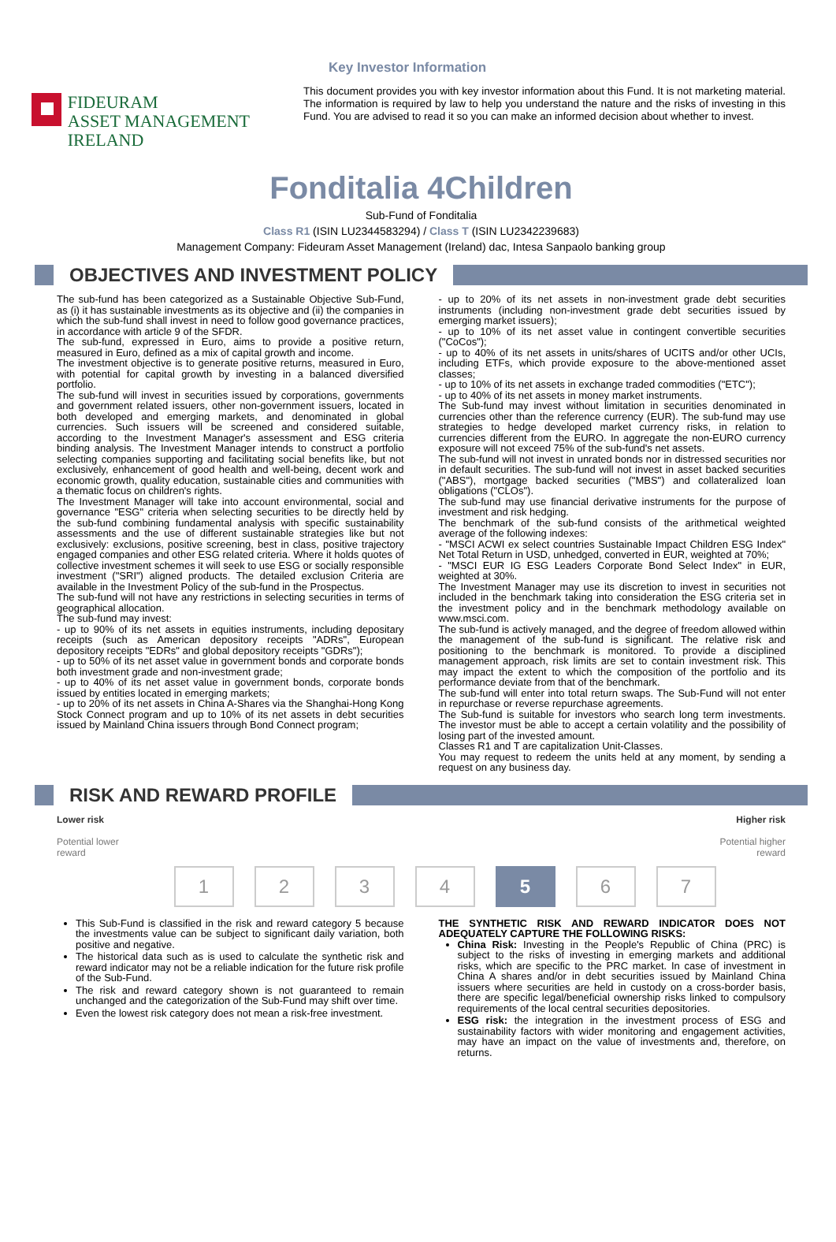Key Investor Information
FIDEURAM
ASSET MANAGEMENT IRELAND
This document provides you with key investor information about this Fund. It is not marketing material. The information is required by law to help you understand the nature and the risks of investing in this Fund. You are advised to read it so you can make an informed decision about whether to invest.
Fonditalia 4Children
Sub-Fund of Fonditalia
Class R1 (ISIN LU2344583294) / Class T (ISIN LU2342239683)
Management Company: Fideuram Asset Management (Ireland) dac, Intesa Sanpaolo banking group
OBJECTIVES AND INVESTMENT POLICY
The sub-fund has been categorized as a Sustainable Objective Sub-Fund, as (i) it has sustainable investments as its objective and (ii) the companies in which the sub-fund shall invest in need to follow good governance practices, in accordance with article 9 of the SFDR.
The sub-fund, expressed in Euro, aims to provide a positive return, measured in Euro, defined as a mix of capital growth and income.
The investment objective is to generate positive returns, measured in Euro, with potential for capital growth by investing in a balanced diversified portfolio.
The sub-fund will invest in securities issued by corporations, governments and government related issuers, other non-government issuers, located in both developed and emerging markets, and denominated in global currencies. Such issuers will be screened and considered suitable, according to the Investment Manager's assessment and ESG criteria binding analysis. The Investment Manager intends to construct a portfolio selecting companies supporting and facilitating social benefits like, but not exclusively, enhancement of good health and well-being, decent work and economic growth, quality education, sustainable cities and communities with a thematic focus on children's rights.
The Investment Manager will take into account environmental, social and governance "ESG" criteria when selecting securities to be directly held by the sub-fund combining fundamental analysis with specific sustainability assessments and the use of different sustainable strategies like but not exclusively: exclusions, positive screening, best in class, positive trajectory engaged companies and other ESG related criteria. Where it holds quotes of collective investment schemes it will seek to use ESG or socially responsible investment ("SRI") aligned products. The detailed exclusion Criteria are available in the Investment Policy of the sub-fund in the Prospectus.
The sub-fund will not have any restrictions in selecting securities in terms of geographical allocation.
The sub-fund may invest:
- up to 90% of its net assets in equities instruments, including depositary receipts (such as American depository receipts "ADRs", European depository receipts "EDRs" and global depository receipts "GDRs");
- up to 50% of its net asset value in government bonds and corporate bonds both investment grade and non-investment grade;
- up to 40% of its net asset value in government bonds, corporate bonds issued by entities located in emerging markets;
- up to 20% of its net assets in China A-Shares via the Shanghai-Hong Kong Stock Connect program and up to 10% of its net assets in debt securities issued by Mainland China issuers through Bond Connect program;
- up to 20% of its net assets in non-investment grade debt securities instruments (including non-investment grade debt securities issued by emerging market issuers);
- up to 10% of its net asset value in contingent convertible securities ("CoCos");
- up to 40% of its net assets in units/shares of UCITS and/or other UCIs, including ETFs, which provide exposure to the above-mentioned asset classes;
- up to 10% of its net assets in exchange traded commodities ("ETC");
- up to 40% of its net assets in money market instruments.
The Sub-fund may invest without limitation in securities denominated in currencies other than the reference currency (EUR). The sub-fund may use strategies to hedge developed market currency risks, in relation to currencies different from the EURO. In aggregate the non-EURO currency exposure will not exceed 75% of the sub-fund's net assets.
The sub-fund will not invest in unrated bonds nor in distressed securities nor in default securities. The sub-fund will not invest in asset backed securities ("ABS"), mortgage backed securities ("MBS") and collateralized loan obligations ("CLOs").
The sub-fund may use financial derivative instruments for the purpose of investment and risk hedging.
The benchmark of the sub-fund consists of the arithmetical weighted average of the following indexes:
- "MSCI ACWI ex select countries Sustainable Impact Children ESG Index" Net Total Return in USD, unhedged, converted in EUR, weighted at 70%;
- "MSCI EUR IG ESG Leaders Corporate Bond Select Index" in EUR, weighted at 30%.
The Investment Manager may use its discretion to invest in securities not included in the benchmark taking into consideration the ESG criteria set in the investment policy and in the benchmark methodology available on www.msci.com.
The sub-fund is actively managed, and the degree of freedom allowed within the management of the sub-fund is significant. The relative risk and positioning to the benchmark is monitored. To provide a disciplined management approach, risk limits are set to contain investment risk. This may impact the extent to which the composition of the portfolio and its performance deviate from that of the benchmark.
The sub-fund will enter into total return swaps. The Sub-Fund will not enter in repurchase or reverse repurchase agreements.
The Sub-fund is suitable for investors who search long term investments. The investor must be able to accept a certain volatility and the possibility of losing part of the invested amount.
Classes R1 and T are capitalization Unit-Classes.
You may request to redeem the units held at any moment, by sending a request on any business day.
RISK AND REWARD PROFILE
Lower risk
Potential lower
reward
Higher risk
Potential higher
reward
1 2 3 4 5 6 7
This Sub-Fund is classified in the risk and reward category 5 because the investments value can be subject to significant daily variation, both positive and negative.
The historical data such as is used to calculate the synthetic risk and reward indicator may not be a reliable indication for the future risk profile of the Sub-Fund.
The risk and reward category shown is not guaranteed to remain unchanged and the categorization of the Sub-Fund may shift over time.
Even the lowest risk category does not mean a risk-free investment.
THE SYNTHETIC RISK AND REWARD INDICATOR DOES NOT ADEQUATELY CAPTURE THE FOLLOWING RISKS:
China Risk: Investing in the People's Republic of China (PRC) is subject to the risks of investing in emerging markets and additional risks, which are specific to the PRC market. In case of investment in China A shares and/or in debt securities issued by Mainland China issuers where securities are held in custody on a cross-border basis, there are specific legal/beneficial ownership risks linked to compulsory requirements of the local central securities depositories.
ESG risk: the integration in the investment process of ESG and sustainability factors with wider monitoring and engagement activities, may have an impact on the value of investments and, therefore, on returns.